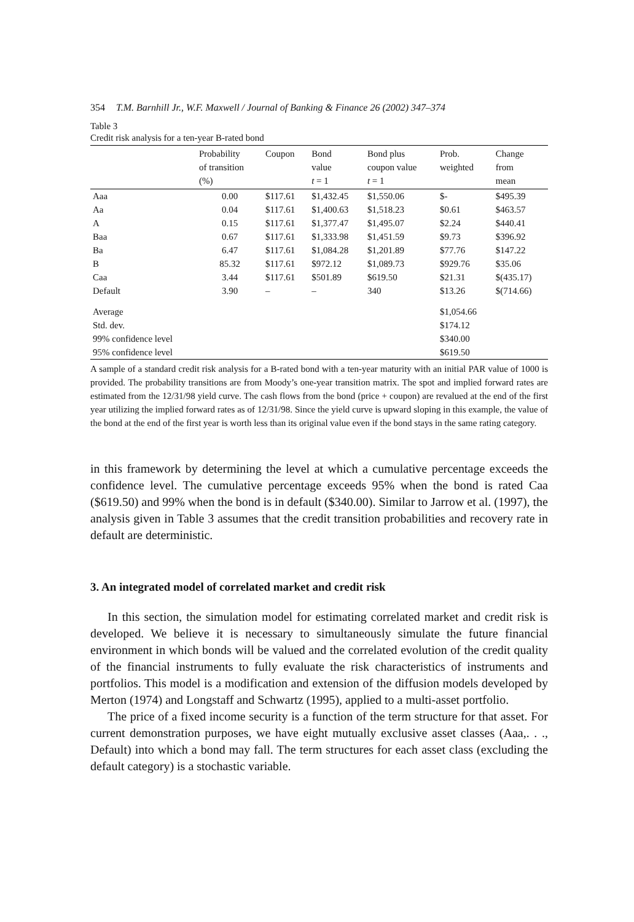354 T.M. Barnhill Jr., W.F. Maxwell / Journal of Banking & Finance 26 (2002) 347–374
Table 3
Credit risk analysis for a ten-year B-rated bond
| | Probability of transition (%) | Coupon | Bond value t = 1 | Bond plus coupon value t = 1 | Prob. weighted | Change from mean |
| --- | --- | --- | --- | --- | --- | --- |
| Aaa | 0.00 | $117.61 | $1,432.45 | $1,550.06 | $- | $495.39 |
| Aa | 0.04 | $117.61 | $1,400.63 | $1,518.23 | $0.61 | $463.57 |
| A | 0.15 | $117.61 | $1,377.47 | $1,495.07 | $2.24 | $440.41 |
| Baa | 0.67 | $117.61 | $1,333.98 | $1,451.59 | $9.73 | $396.92 |
| Ba | 6.47 | $117.61 | $1,084.28 | $1,201.89 | $77.76 | $147.22 |
| B | 85.32 | $117.61 | $972.12 | $1,089.73 | $929.76 | $35.06 |
| Caa | 3.44 | $117.61 | $501.89 | $619.50 | $21.31 | $(435.17) |
| Default | 3.90 | – | – | 340 | $13.26 | $(714.66) |
| Average | | | | | $1,054.66 | |
| Std. dev. | | | | | $174.12 | |
| 99% confidence level | | | | | $340.00 | |
| 95% confidence level | | | | | $619.50 | |
A sample of a standard credit risk analysis for a B-rated bond with a ten-year maturity with an initial PAR value of 1000 is provided. The probability transitions are from Moody’s one-year transition matrix. The spot and implied forward rates are estimated from the 12/31/98 yield curve. The cash flows from the bond (price + coupon) are revalued at the end of the first year utilizing the implied forward rates as of 12/31/98. Since the yield curve is upward sloping in this example, the value of the bond at the end of the first year is worth less than its original value even if the bond stays in the same rating category.
in this framework by determining the level at which a cumulative percentage exceeds the confidence level. The cumulative percentage exceeds 95% when the bond is rated Caa ($619.50) and 99% when the bond is in default ($340.00). Similar to Jarrow et al. (1997), the analysis given in Table 3 assumes that the credit transition probabilities and recovery rate in default are deterministic.
3. An integrated model of correlated market and credit risk
In this section, the simulation model for estimating correlated market and credit risk is developed. We believe it is necessary to simultaneously simulate the future financial environment in which bonds will be valued and the correlated evolution of the credit quality of the financial instruments to fully evaluate the risk characteristics of instruments and portfolios. This model is a modification and extension of the diffusion models developed by Merton (1974) and Longstaff and Schwartz (1995), applied to a multi-asset portfolio.
The price of a fixed income security is a function of the term structure for that asset. For current demonstration purposes, we have eight mutually exclusive asset classes (Aaa,. . ., Default) into which a bond may fall. The term structures for each asset class (excluding the default category) is a stochastic variable.